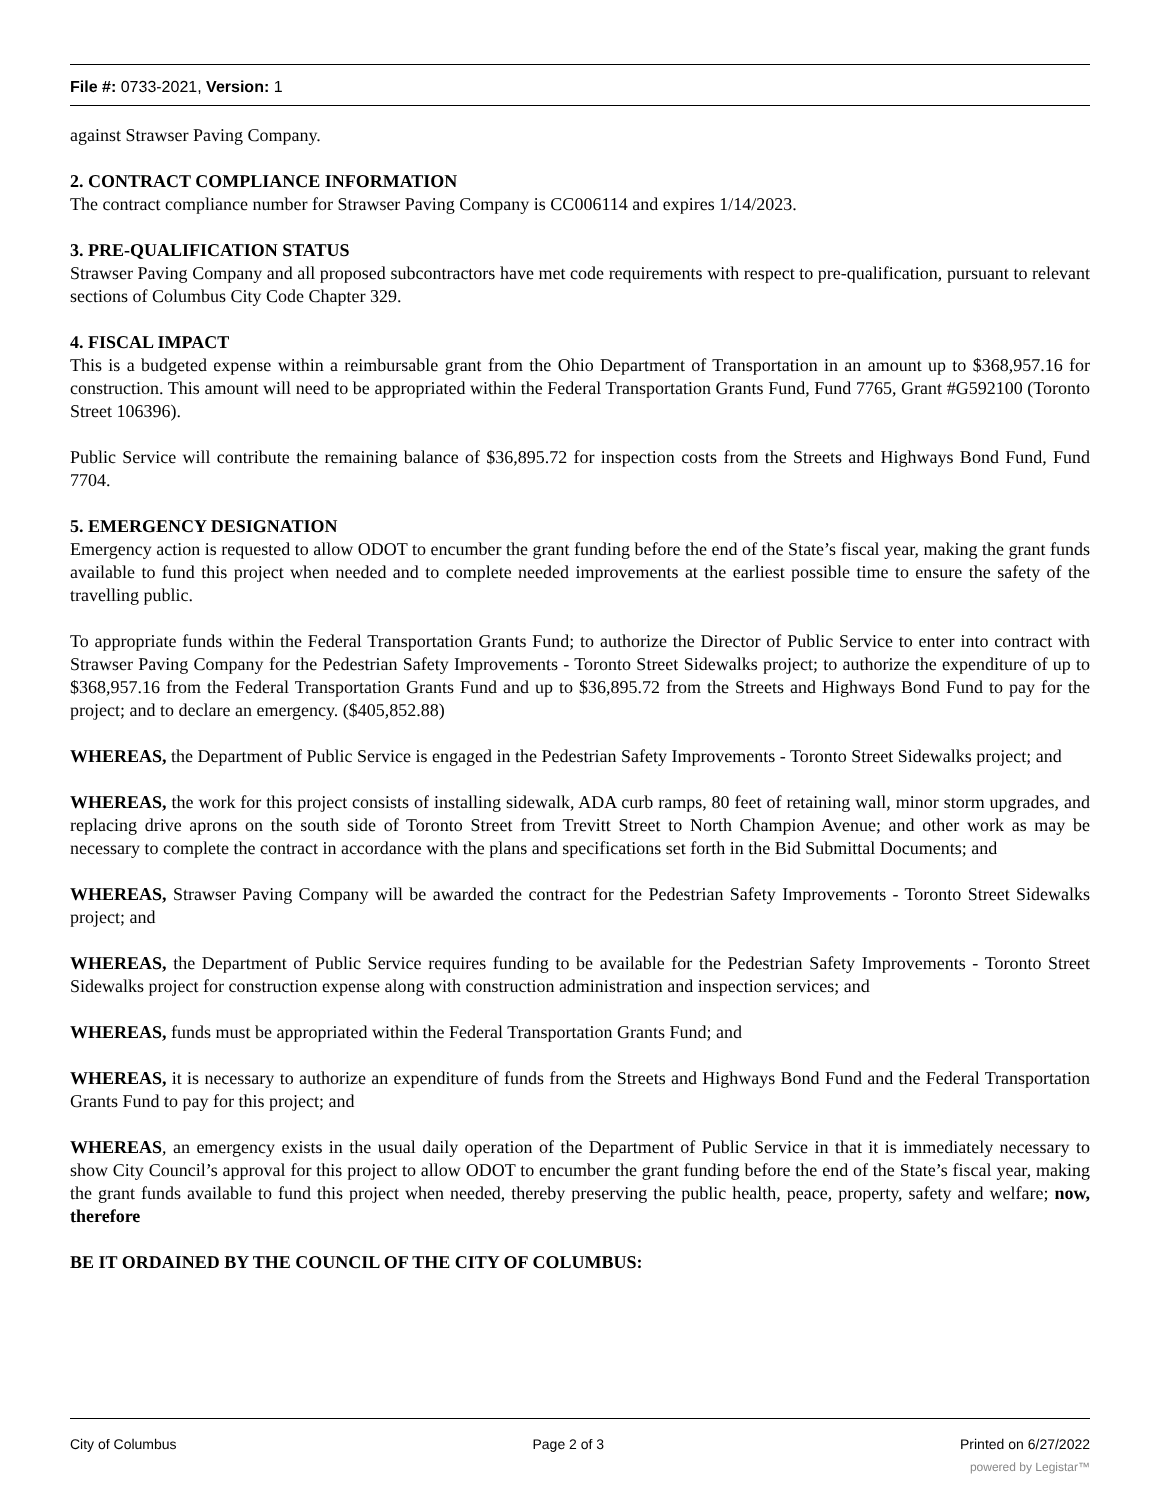File #: 0733-2021, Version: 1
against Strawser Paving Company.
2. CONTRACT COMPLIANCE INFORMATION
The contract compliance number for Strawser Paving Company is CC006114 and expires 1/14/2023.
3. PRE-QUALIFICATION STATUS
Strawser Paving Company and all proposed subcontractors have met code requirements with respect to pre-qualification, pursuant to relevant sections of Columbus City Code Chapter 329.
4. FISCAL IMPACT
This is a budgeted expense within a reimbursable grant from the Ohio Department of Transportation in an amount up to $368,957.16 for construction. This amount will need to be appropriated within the Federal Transportation Grants Fund, Fund 7765, Grant #G592100 (Toronto Street 106396).
Public Service will contribute the remaining balance of $36,895.72 for inspection costs from the Streets and Highways Bond Fund, Fund 7704.
5. EMERGENCY DESIGNATION
Emergency action is requested to allow ODOT to encumber the grant funding before the end of the State’s fiscal year, making the grant funds available to fund this project when needed and to complete needed improvements at the earliest possible time to ensure the safety of the travelling public.
To appropriate funds within the Federal Transportation Grants Fund; to authorize the Director of Public Service to enter into contract with Strawser Paving Company for the Pedestrian Safety Improvements - Toronto Street Sidewalks project; to authorize the expenditure of up to $368,957.16 from the Federal Transportation Grants Fund and up to $36,895.72 from the Streets and Highways Bond Fund to pay for the project; and to declare an emergency. ($405,852.88)
WHEREAS, the Department of Public Service is engaged in the Pedestrian Safety Improvements - Toronto Street Sidewalks project; and
WHEREAS, the work for this project consists of installing sidewalk, ADA curb ramps, 80 feet of retaining wall, minor storm upgrades, and replacing drive aprons on the south side of Toronto Street from Trevitt Street to North Champion Avenue; and other work as may be necessary to complete the contract in accordance with the plans and specifications set forth in the Bid Submittal Documents; and
WHEREAS, Strawser Paving Company will be awarded the contract for the Pedestrian Safety Improvements - Toronto Street Sidewalks project; and
WHEREAS, the Department of Public Service requires funding to be available for the Pedestrian Safety Improvements - Toronto Street Sidewalks project for construction expense along with construction administration and inspection services; and
WHEREAS, funds must be appropriated within the Federal Transportation Grants Fund; and
WHEREAS, it is necessary to authorize an expenditure of funds from the Streets and Highways Bond Fund and the Federal Transportation Grants Fund to pay for this project; and
WHEREAS, an emergency exists in the usual daily operation of the Department of Public Service in that it is immediately necessary to show City Council’s approval for this project to allow ODOT to encumber the grant funding before the end of the State’s fiscal year, making the grant funds available to fund this project when needed, thereby preserving the public health, peace, property, safety and welfare; now, therefore
BE IT ORDAINED BY THE COUNCIL OF THE CITY OF COLUMBUS:
City of Columbus Page 2 of 3 Printed on 6/27/2022
powered by Legistar™